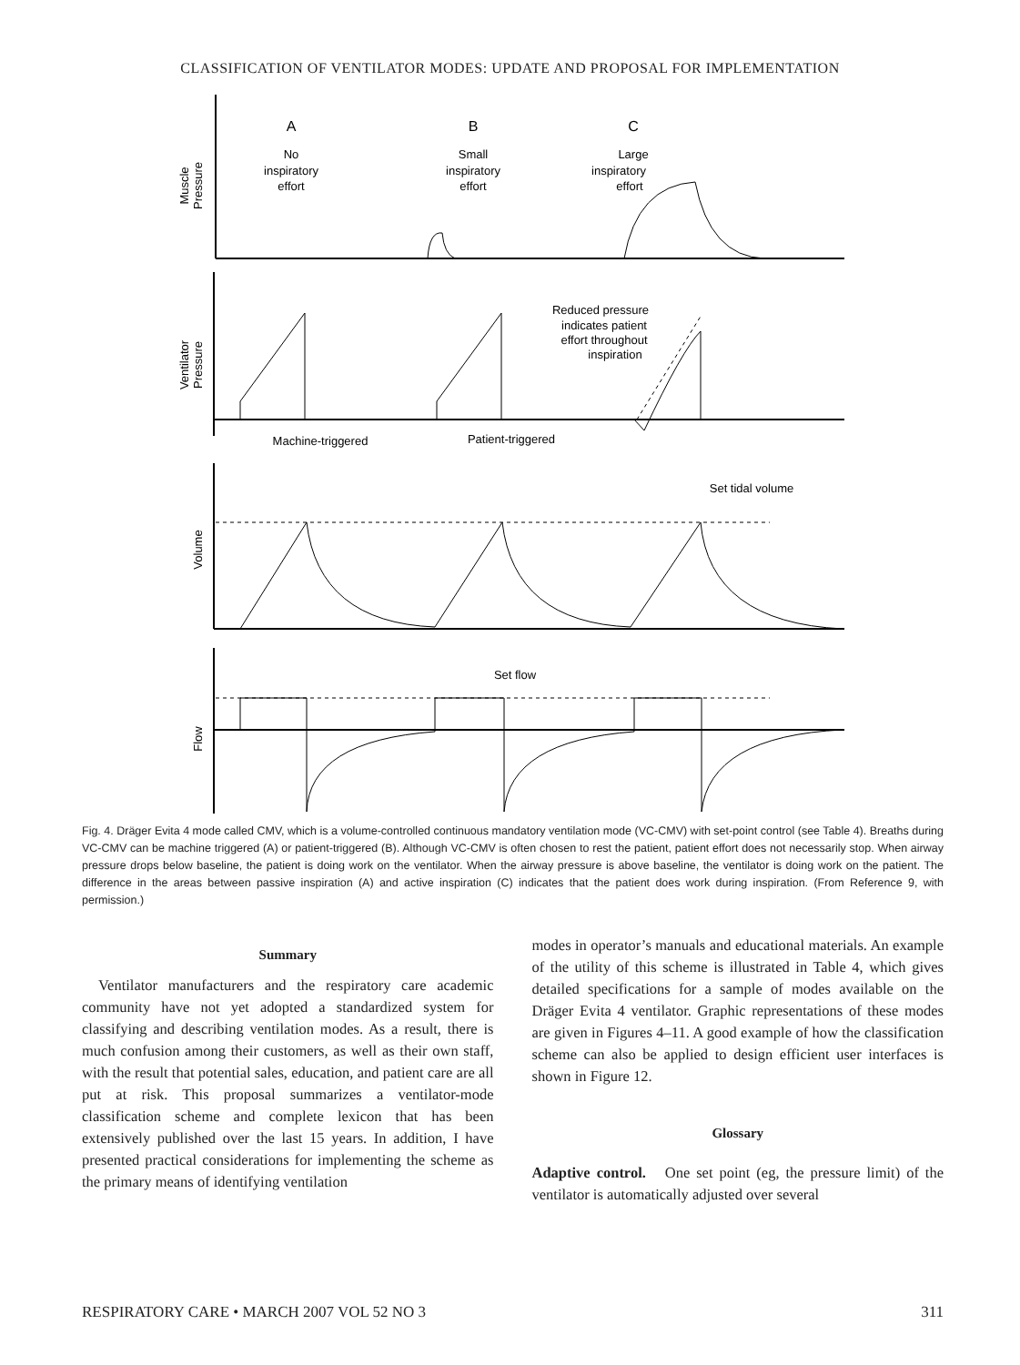CLASSIFICATION OF VENTILATOR MODES: UPDATE AND PROPOSAL FOR IMPLEMENTATION
A
B
C
No
inspiratory
effort
Small
inspiratory
effort
Large
inspiratory
effort
Reduced pressure
indicates patient
effort throughout
inspiration
Machine-triggered
Patient-triggered
Set tidal volume
Set flow
Muscle
Pressure
Ventilator
Pressure
Volume
Flow
Fig. 4. Dräger Evita 4 mode called CMV, which is a volume-controlled continuous mandatory ventilation mode (VC-CMV) with set-point control (see Table 4). Breaths during VC-CMV can be machine triggered (A) or patient-triggered (B). Although VC-CMV is often chosen to rest the patient, patient effort does not necessarily stop. When airway pressure drops below baseline, the patient is doing work on the ventilator. When the airway pressure is above baseline, the ventilator is doing work on the patient. The difference in the areas between passive inspiration (A) and active inspiration (C) indicates that the patient does work during inspiration. (From Reference 9, with permission.)
Summary
Ventilator manufacturers and the respiratory care academic community have not yet adopted a standardized system for classifying and describing ventilation modes. As a result, there is much confusion among their customers, as well as their own staff, with the result that potential sales, education, and patient care are all put at risk. This proposal summarizes a ventilator-mode classification scheme and complete lexicon that has been extensively published over the last 15 years. In addition, I have presented practical considerations for implementing the scheme as the primary means of identifying ventilation
modes in operator’s manuals and educational materials. An example of the utility of this scheme is illustrated in Table 4, which gives detailed specifications for a sample of modes available on the Dräger Evita 4 ventilator. Graphic representations of these modes are given in Figures 4–11. A good example of how the classification scheme can also be applied to design efficient user interfaces is shown in Figure 12.
Glossary
Adaptive control. One set point (eg, the pressure limit) of the ventilator is automatically adjusted over several
RESPIRATORY CARE • MARCH 2007 VOL 52 NO 3 311